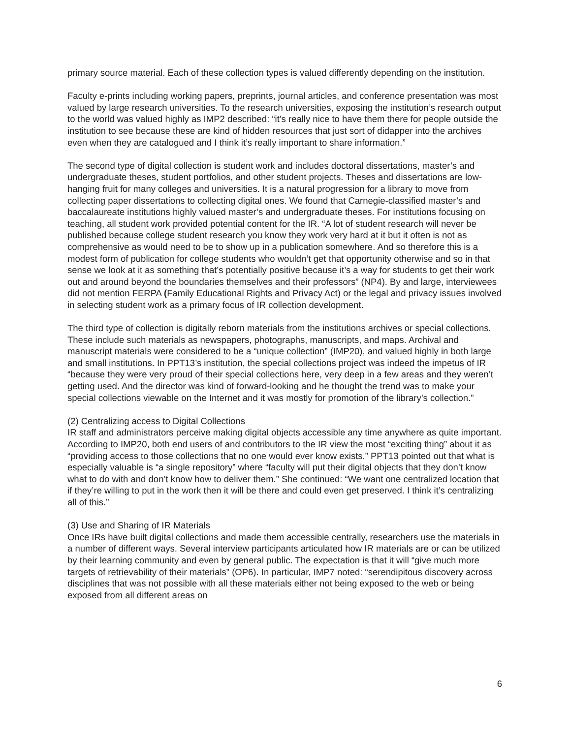primary source material. Each of these collection types is valued differently depending on the institution.
Faculty e-prints including working papers, preprints, journal articles, and conference presentation was most valued by large research universities. To the research universities, exposing the institution’s research output to the world was valued highly as IMP2 described: “it’s really nice to have them there for people outside the institution to see because these are kind of hidden resources that just sort of didapper into the archives even when they are catalogued and I think it’s really important to share information.”
The second type of digital collection is student work and includes doctoral dissertations, master’s and undergraduate theses, student portfolios, and other student projects. Theses and dissertations are low-hanging fruit for many colleges and universities. It is a natural progression for a library to move from collecting paper dissertations to collecting digital ones. We found that Carnegie-classified master’s and baccalaureate institutions highly valued master’s and undergraduate theses. For institutions focusing on teaching, all student work provided potential content for the IR. “A lot of student research will never be published because college student research you know they work very hard at it but it often is not as comprehensive as would need to be to show up in a publication somewhere. And so therefore this is a modest form of publication for college students who wouldn’t get that opportunity otherwise and so in that sense we look at it as something that’s potentially positive because it’s a way for students to get their work out and around beyond the boundaries themselves and their professors” (NP4). By and large, interviewees did not mention FERPA (Family Educational Rights and Privacy Act) or the legal and privacy issues involved in selecting student work as a primary focus of IR collection development.
The third type of collection is digitally reborn materials from the institutions archives or special collections. These include such materials as newspapers, photographs, manuscripts, and maps. Archival and manuscript materials were considered to be a “unique collection” (IMP20), and valued highly in both large and small institutions. In PPT13’s institution, the special collections project was indeed the impetus of IR “because they were very proud of their special collections here, very deep in a few areas and they weren’t getting used. And the director was kind of forward-looking and he thought the trend was to make your special collections viewable on the Internet and it was mostly for promotion of the library’s collection.”
(2) Centralizing access to Digital Collections
IR staff and administrators perceive making digital objects accessible any time anywhere as quite important. According to IMP20, both end users of and contributors to the IR view the most “exciting thing” about it as “providing access to those collections that no one would ever know exists.” PPT13 pointed out that what is especially valuable is “a single repository” where “faculty will put their digital objects that they don’t know what to do with and don’t know how to deliver them.” She continued: “We want one centralized location that if they’re willing to put in the work then it will be there and could even get preserved. I think it’s centralizing all of this.”
(3) Use and Sharing of IR Materials
Once IRs have built digital collections and made them accessible centrally, researchers use the materials in a number of different ways. Several interview participants articulated how IR materials are or can be utilized by their learning community and even by general public. The expectation is that it will “give much more targets of retrievability of their materials” (OP6). In particular, IMP7 noted: “serendipitous discovery across disciplines that was not possible with all these materials either not being exposed to the web or being exposed from all different areas on
6